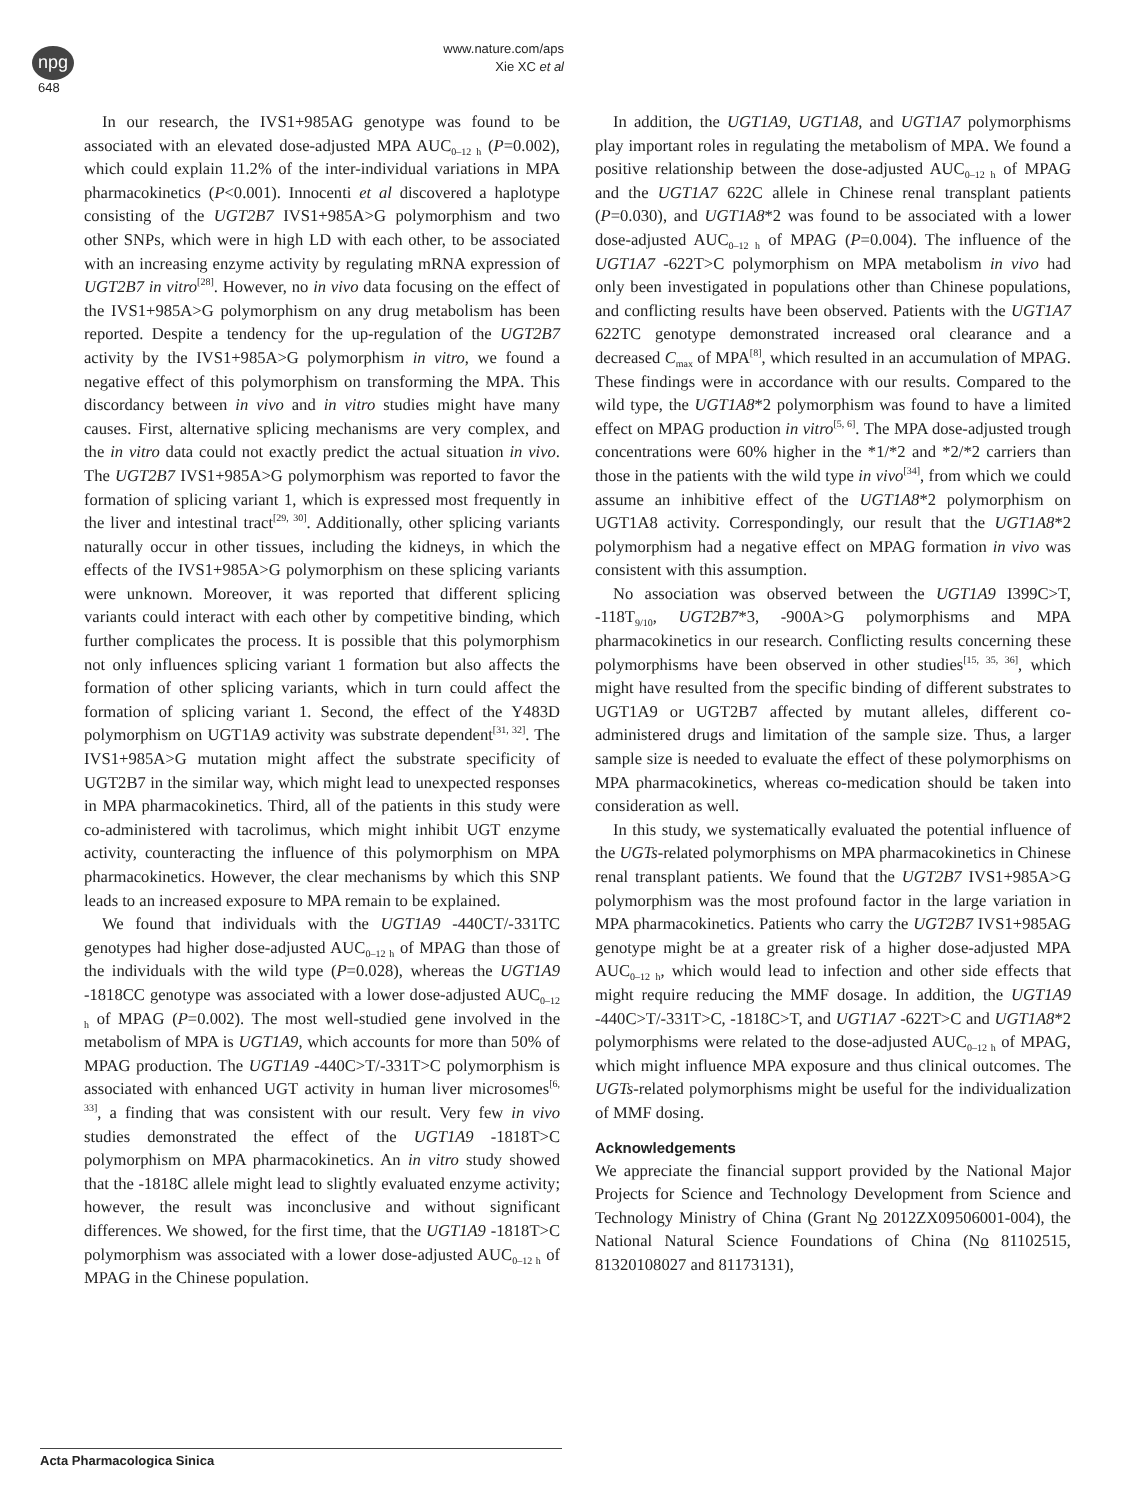npg
648
www.nature.com/aps
Xie XC et al
In our research, the IVS1+985AG genotype was found to be associated with an elevated dose-adjusted MPA AUC<sub>0–12 h</sub> (P=0.002), which could explain 11.2% of the inter-individual variations in MPA pharmacokinetics (P<0.001). Innocenti et al discovered a haplotype consisting of the UGT2B7 IVS1+985A>G polymorphism and two other SNPs, which were in high LD with each other, to be associated with an increasing enzyme activity by regulating mRNA expression of UGT2B7 in vitro<sup>[28]</sup>. However, no in vivo data focusing on the effect of the IVS1+985A>G polymorphism on any drug metabolism has been reported. Despite a tendency for the up-regulation of the UGT2B7 activity by the IVS1+985A>G polymorphism in vitro, we found a negative effect of this polymorphism on transforming the MPA. This discordancy between in vivo and in vitro studies might have many causes. First, alternative splicing mechanisms are very complex, and the in vitro data could not exactly predict the actual situation in vivo. The UGT2B7 IVS1+985A>G polymorphism was reported to favor the formation of splicing variant 1, which is expressed most frequently in the liver and intestinal tract<sup>[29, 30]</sup>. Additionally, other splicing variants naturally occur in other tissues, including the kidneys, in which the effects of the IVS1+985A>G polymorphism on these splicing variants were unknown. Moreover, it was reported that different splicing variants could interact with each other by competitive binding, which further complicates the process. It is possible that this polymorphism not only influences splicing variant 1 formation but also affects the formation of other splicing variants, which in turn could affect the formation of splicing variant 1. Second, the effect of the Y483D polymorphism on UGT1A9 activity was substrate dependent<sup>[31, 32]</sup>. The IVS1+985A>G mutation might affect the substrate specificity of UGT2B7 in the similar way, which might lead to unexpected responses in MPA pharmacokinetics. Third, all of the patients in this study were co-administered with tacrolimus, which might inhibit UGT enzyme activity, counteracting the influence of this polymorphism on MPA pharmacokinetics. However, the clear mechanisms by which this SNP leads to an increased exposure to MPA remain to be explained.
We found that individuals with the UGT1A9 -440CT/-331TC genotypes had higher dose-adjusted AUC<sub>0–12 h</sub> of MPAG than those of the individuals with the wild type (P=0.028), whereas the UGT1A9 -1818CC genotype was associated with a lower dose-adjusted AUC<sub>0–12 h</sub> of MPAG (P=0.002). The most well-studied gene involved in the metabolism of MPA is UGT1A9, which accounts for more than 50% of MPAG production. The UGT1A9 -440C>T/-331T>C polymorphism is associated with enhanced UGT activity in human liver microsomes<sup>[6, 33]</sup>, a finding that was consistent with our result. Very few in vivo studies demonstrated the effect of the UGT1A9 -1818T>C polymorphism on MPA pharmacokinetics. An in vitro study showed that the -1818C allele might lead to slightly evaluated enzyme activity; however, the result was inconclusive and without significant differences. We showed, for the first time, that the UGT1A9 -1818T>C polymorphism was associated with a lower dose-adjusted AUC<sub>0–12 h</sub> of MPAG in the Chinese population.
In addition, the UGT1A9, UGT1A8, and UGT1A7 polymorphisms play important roles in regulating the metabolism of MPA. We found a positive relationship between the dose-adjusted AUC<sub>0–12 h</sub> of MPAG and the UGT1A7 622C allele in Chinese renal transplant patients (P=0.030), and UGT1A8*2 was found to be associated with a lower dose-adjusted AUC<sub>0–12 h</sub> of MPAG (P=0.004). The influence of the UGT1A7 -622T>C polymorphism on MPA metabolism in vivo had only been investigated in populations other than Chinese populations, and conflicting results have been observed. Patients with the UGT1A7 622TC genotype demonstrated increased oral clearance and a decreased C<sub>max</sub> of MPA<sup>[8]</sup>, which resulted in an accumulation of MPAG. These findings were in accordance with our results. Compared to the wild type, the UGT1A8*2 polymorphism was found to have a limited effect on MPAG production in vitro<sup>[5, 6]</sup>. The MPA dose-adjusted trough concentrations were 60% higher in the *1/*2 and *2/*2 carriers than those in the patients with the wild type in vivo<sup>[34]</sup>, from which we could assume an inhibitive effect of the UGT1A8*2 polymorphism on UGT1A8 activity. Correspondingly, our result that the UGT1A8*2 polymorphism had a negative effect on MPAG formation in vivo was consistent with this assumption.
No association was observed between the UGT1A9 I399C>T, -118T<sub>9/10</sub>, UGT2B7*3, -900A>G polymorphisms and MPA pharmacokinetics in our research. Conflicting results concerning these polymorphisms have been observed in other studies<sup>[15, 35, 36]</sup>, which might have resulted from the specific binding of different substrates to UGT1A9 or UGT2B7 affected by mutant alleles, different co-administered drugs and limitation of the sample size. Thus, a larger sample size is needed to evaluate the effect of these polymorphisms on MPA pharmacokinetics, whereas co-medication should be taken into consideration as well.
In this study, we systematically evaluated the potential influence of the UGTs-related polymorphisms on MPA pharmacokinetics in Chinese renal transplant patients. We found that the UGT2B7 IVS1+985A>G polymorphism was the most profound factor in the large variation in MPA pharmacokinetics. Patients who carry the UGT2B7 IVS1+985AG genotype might be at a greater risk of a higher dose-adjusted MPA AUC<sub>0–12 h</sub>, which would lead to infection and other side effects that might require reducing the MMF dosage. In addition, the UGT1A9 -440C>T/-331T>C, -1818C>T, and UGT1A7 -622T>C and UGT1A8*2 polymorphisms were related to the dose-adjusted AUC<sub>0–12 h</sub> of MPAG, which might influence MPA exposure and thus clinical outcomes. The UGTs-related polymorphisms might be useful for the individualization of MMF dosing.
Acknowledgements
We appreciate the financial support provided by the National Major Projects for Science and Technology Development from Science and Technology Ministry of China (Grant No 2012ZX09506001-004), the National Natural Science Foundations of China (No 81102515, 81320108027 and 81173131),
Acta Pharmacologica Sinica